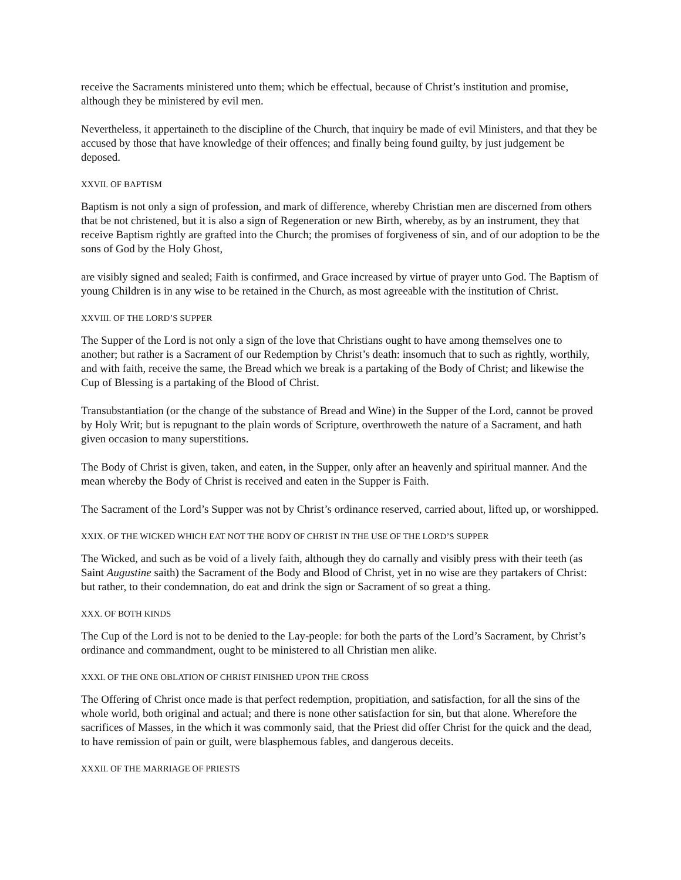receive the Sacraments ministered unto them; which be effectual, because of Christ’s institution and promise, although they be ministered by evil men.
Nevertheless, it appertaineth to the discipline of the Church, that inquiry be made of evil Ministers, and that they be accused by those that have knowledge of their offences; and finally being found guilty, by just judgement be deposed.
XXVII. OF BAPTISM
Baptism is not only a sign of profession, and mark of difference, whereby Christian men are discerned from others that be not christened, but it is also a sign of Regeneration or new Birth, whereby, as by an instrument, they that receive Baptism rightly are grafted into the Church; the promises of forgiveness of sin, and of our adoption to be the sons of God by the Holy Ghost,
are visibly signed and sealed; Faith is confirmed, and Grace increased by virtue of prayer unto God. The Baptism of young Children is in any wise to be retained in the Church, as most agreeable with the institution of Christ.
XXVIII. OF THE LORD’S SUPPER
The Supper of the Lord is not only a sign of the love that Christians ought to have among themselves one to another; but rather is a Sacrament of our Redemption by Christ’s death: insomuch that to such as rightly, worthily, and with faith, receive the same, the Bread which we break is a partaking of the Body of Christ; and likewise the Cup of Blessing is a partaking of the Blood of Christ.
Transubstantiation (or the change of the substance of Bread and Wine) in the Supper of the Lord, cannot be proved by Holy Writ; but is repugnant to the plain words of Scripture, overthroweth the nature of a Sacrament, and hath given occasion to many superstitions.
The Body of Christ is given, taken, and eaten, in the Supper, only after an heavenly and spiritual manner. And the mean whereby the Body of Christ is received and eaten in the Supper is Faith.
The Sacrament of the Lord’s Supper was not by Christ’s ordinance reserved, carried about, lifted up, or worshipped.
XXIX. OF THE WICKED WHICH EAT NOT THE BODY OF CHRIST IN THE USE OF THE LORD’S SUPPER
The Wicked, and such as be void of a lively faith, although they do carnally and visibly press with their teeth (as Saint Augustine saith) the Sacrament of the Body and Blood of Christ, yet in no wise are they partakers of Christ: but rather, to their condemnation, do eat and drink the sign or Sacrament of so great a thing.
XXX. OF BOTH KINDS
The Cup of the Lord is not to be denied to the Lay-people: for both the parts of the Lord’s Sacrament, by Christ’s ordinance and commandment, ought to be ministered to all Christian men alike.
XXXI. OF THE ONE OBLATION OF CHRIST FINISHED UPON THE CROSS
The Offering of Christ once made is that perfect redemption, propitiation, and satisfaction, for all the sins of the whole world, both original and actual; and there is none other satisfaction for sin, but that alone. Wherefore the sacrifices of Masses, in the which it was commonly said, that the Priest did offer Christ for the quick and the dead, to have remission of pain or guilt, were blasphemous fables, and dangerous deceits.
XXXII. OF THE MARRIAGE OF PRIESTS